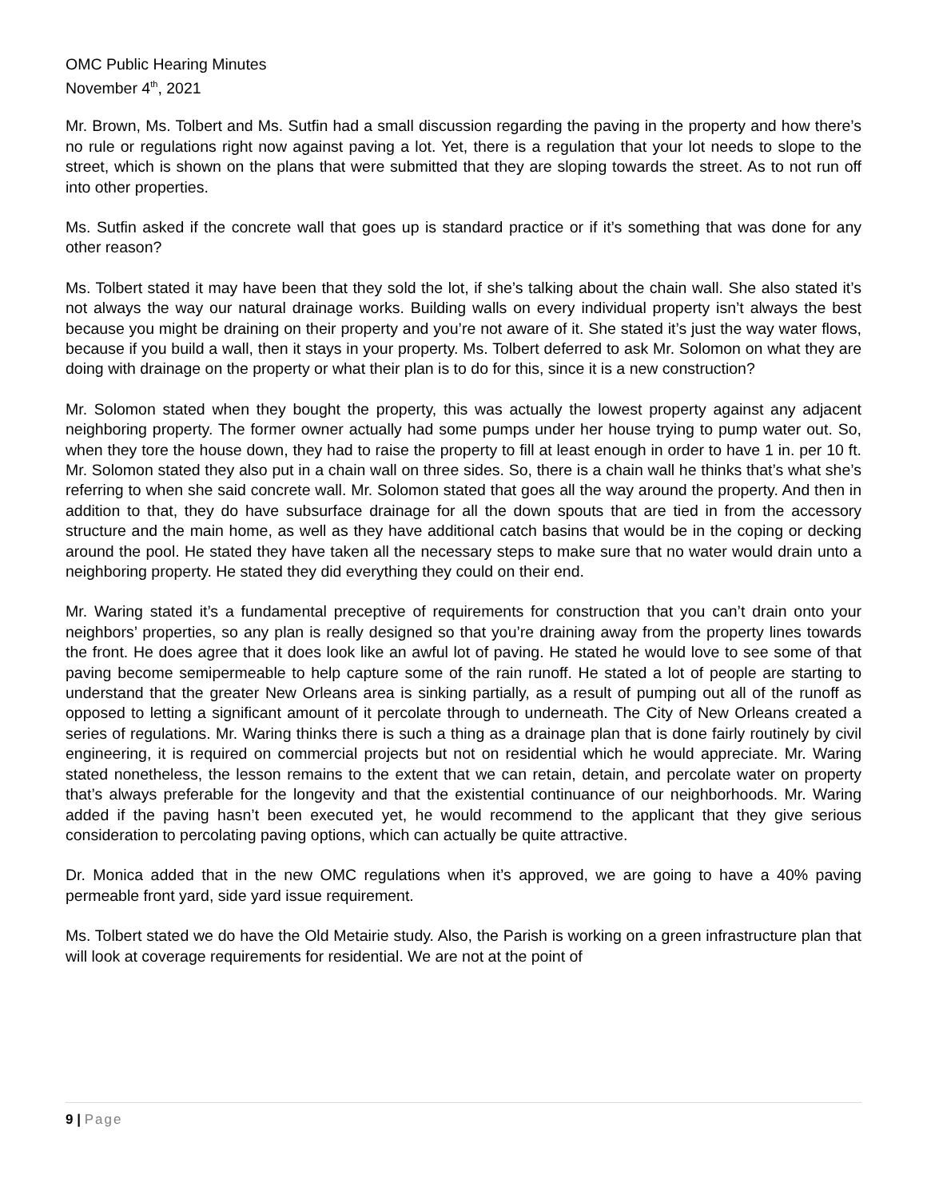OMC Public Hearing Minutes
November 4<sup>th</sup>, 2021
Mr. Brown, Ms. Tolbert and Ms. Sutfin had a small discussion regarding the paving in the property and how there’s no rule or regulations right now against paving a lot. Yet, there is a regulation that your lot needs to slope to the street, which is shown on the plans that were submitted that they are sloping towards the street. As to not run off into other properties.
Ms. Sutfin asked if the concrete wall that goes up is standard practice or if it’s something that was done for any other reason?
Ms. Tolbert stated it may have been that they sold the lot, if she’s talking about the chain wall. She also stated it’s not always the way our natural drainage works. Building walls on every individual property isn’t always the best because you might be draining on their property and you’re not aware of it. She stated it’s just the way water flows, because if you build a wall, then it stays in your property. Ms. Tolbert deferred to ask Mr. Solomon on what they are doing with drainage on the property or what their plan is to do for this, since it is a new construction?
Mr. Solomon stated when they bought the property, this was actually the lowest property against any adjacent neighboring property. The former owner actually had some pumps under her house trying to pump water out. So, when they tore the house down, they had to raise the property to fill at least enough in order to have 1 in. per 10 ft. Mr. Solomon stated they also put in a chain wall on three sides. So, there is a chain wall he thinks that’s what she’s referring to when she said concrete wall. Mr. Solomon stated that goes all the way around the property. And then in addition to that, they do have subsurface drainage for all the down spouts that are tied in from the accessory structure and the main home, as well as they have additional catch basins that would be in the coping or decking around the pool. He stated they have taken all the necessary steps to make sure that no water would drain unto a neighboring property. He stated they did everything they could on their end.
Mr. Waring stated it’s a fundamental preceptive of requirements for construction that you can’t drain onto your neighbors’ properties, so any plan is really designed so that you’re draining away from the property lines towards the front. He does agree that it does look like an awful lot of paving. He stated he would love to see some of that paving become semipermeable to help capture some of the rain runoff. He stated a lot of people are starting to understand that the greater New Orleans area is sinking partially, as a result of pumping out all of the runoff as opposed to letting a significant amount of it percolate through to underneath. The City of New Orleans created a series of regulations. Mr. Waring thinks there is such a thing as a drainage plan that is done fairly routinely by civil engineering, it is required on commercial projects but not on residential which he would appreciate. Mr. Waring stated nonetheless, the lesson remains to the extent that we can retain, detain, and percolate water on property that’s always preferable for the longevity and that the existential continuance of our neighborhoods. Mr. Waring added if the paving hasn’t been executed yet, he would recommend to the applicant that they give serious consideration to percolating paving options, which can actually be quite attractive.
Dr. Monica added that in the new OMC regulations when it’s approved, we are going to have a 40% paving permeable front yard, side yard issue requirement.
Ms. Tolbert stated we do have the Old Metairie study. Also, the Parish is working on a green infrastructure plan that will look at coverage requirements for residential. We are not at the point of
9 | Page